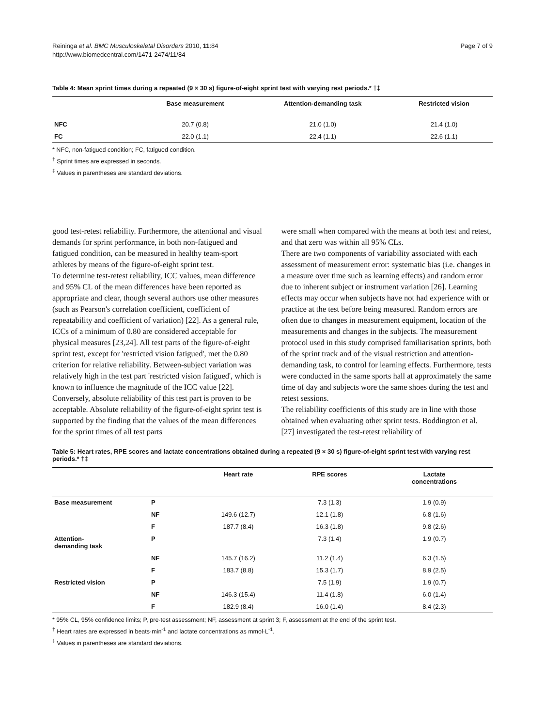Reininga et al. BMC Musculoskeletal Disorders 2010, 11:84
http://www.biomedcentral.com/1471-2474/11/84
Page 7 of 9
Table 4: Mean sprint times during a repeated (9 × 30 s) figure-of-eight sprint test with varying rest periods.* †‡
| | Base measurement | Attention-demanding task | Restricted vision |
| --- | --- | --- | --- |
| NFC | 20.7 (0.8) | 21.0 (1.0) | 21.4 (1.0) |
| FC | 22.0 (1.1) | 22.4 (1.1) | 22.6 (1.1) |
* NFC, non-fatigued condition; FC, fatigued condition.
<sup>†</sup> Sprint times are expressed in seconds.
<sup>‡</sup> Values in parentheses are standard deviations.
good test-retest reliability. Furthermore, the attentional and visual demands for sprint performance, in both non-fatigued and fatigued condition, can be measured in healthy team-sport athletes by means of the figure-of-eight sprint test.
To determine test-retest reliability, ICC values, mean difference and 95% CL of the mean differences have been reported as appropriate and clear, though several authors use other measures (such as Pearson's correlation coefficient, coefficient of repeatability and coefficient of variation) [22]. As a general rule, ICCs of a minimum of 0.80 are considered acceptable for physical measures [23,24]. All test parts of the figure-of-eight sprint test, except for 'restricted vision fatigued', met the 0.80 criterion for relative reliability. Between-subject variation was relatively high in the test part 'restricted vision fatigued', which is known to influence the magnitude of the ICC value [22]. Conversely, absolute reliability of this test part is proven to be acceptable. Absolute reliability of the figure-of-eight sprint test is supported by the finding that the values of the mean differences for the sprint times of all test parts
were small when compared with the means at both test and retest, and that zero was within all 95% CLs.
There are two components of variability associated with each assessment of measurement error: systematic bias (i.e. changes in a measure over time such as learning effects) and random error due to inherent subject or instrument variation [26]. Learning effects may occur when subjects have not had experience with or practice at the test before being measured. Random errors are often due to changes in measurement equipment, location of the measurements and changes in the subjects. The measurement protocol used in this study comprised familiarisation sprints, both of the sprint track and of the visual restriction and attention-demanding task, to control for learning effects. Furthermore, tests were conducted in the same sports hall at approximately the same time of day and subjects wore the same shoes during the test and retest sessions.
The reliability coefficients of this study are in line with those obtained when evaluating other sprint tests. Boddington et al. [27] investigated the test-retest reliability of
Table 5: Heart rates, RPE scores and lactate concentrations obtained during a repeated (9 × 30 s) figure-of-eight sprint test with varying rest periods.* †‡
| | | Heart rate | RPE scores | Lactate concentrations |
| --- | --- | --- | --- | --- |
| Base measurement | P | | 7.3 (1.3) | 1.9 (0.9) |
| | NF | 149.6 (12.7) | 12.1 (1.8) | 6.8 (1.6) |
| | F | 187.7 (8.4) | 16.3 (1.8) | 9.8 (2.6) |
| Attention- demanding task | P | | 7.3 (1.4) | 1.9 (0.7) |
| | NF | 145.7 (16.2) | 11.2 (1.4) | 6.3 (1.5) |
| | F | 183.7 (8.8) | 15.3 (1.7) | 8.9 (2.5) |
| Restricted vision | P | | 7.5 (1.9) | 1.9 (0.7) |
| | NF | 146.3 (15.4) | 11.4 (1.8) | 6.0 (1.4) |
| | F | 182.9 (8.4) | 16.0 (1.4) | 8.4 (2.3) |
* 95% CL, 95% confidence limits; P, pre-test assessment; NF, assessment at sprint 3; F, assessment at the end of the sprint test.
<sup>†</sup> Heart rates are expressed in beats·min<sup>-1</sup> and lactate concentrations as mmol·L<sup>-1</sup>.
<sup>‡</sup> Values in parentheses are standard deviations.